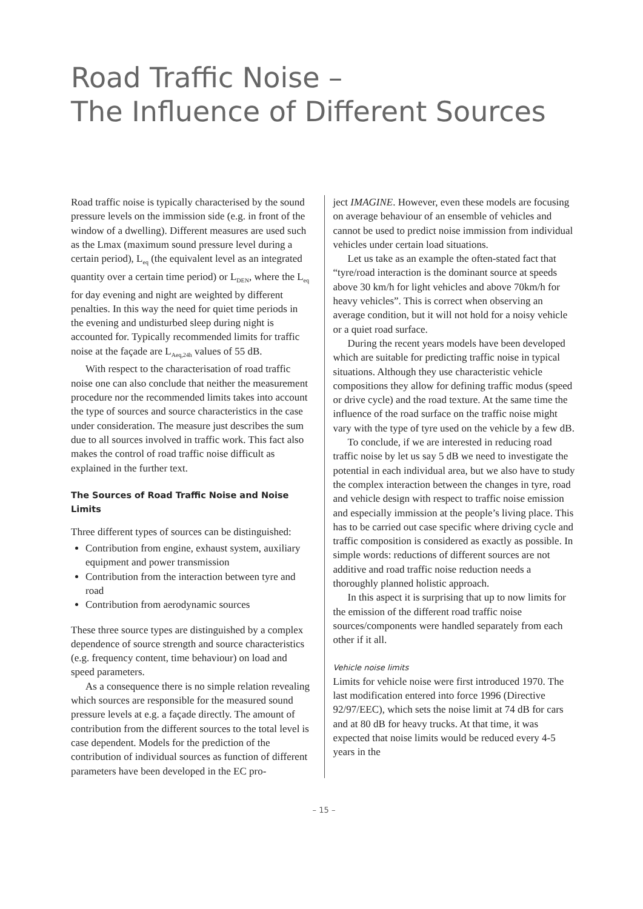Road Traffic Noise –
The Influence of Different Sources
Road traffic noise is typically characterised by the sound pressure levels on the immission side (e.g. in front of the window of a dwelling). Different measures are used such as the Lmax (maximum sound pressure level during a certain period), L<sub>eq</sub> (the equivalent level as an integrated quantity over a certain time period) or L<sub>DEN</sub>, where the L<sub>eq</sub> for day evening and night are weighted by different penalties. In this way the need for quiet time periods in the evening and undisturbed sleep during night is accounted for. Typically recommended limits for traffic noise at the façade are L<sub>Aeq,24h</sub> values of 55 dB.
With respect to the characterisation of road traffic noise one can also conclude that neither the measurement procedure nor the recommended limits takes into account the type of sources and source characteristics in the case under consideration. The measure just describes the sum due to all sources involved in traffic work. This fact also makes the control of road traffic noise difficult as explained in the further text.
The Sources of Road Traffic Noise and Noise Limits
Three different types of sources can be distinguished:
Contribution from engine, exhaust system, auxiliary equipment and power transmission
Contribution from the interaction between tyre and road
Contribution from aerodynamic sources
These three source types are distinguished by a complex dependence of source strength and source characteristics (e.g. frequency content, time behaviour) on load and speed parameters.
As a consequence there is no simple relation revealing which sources are responsible for the measured sound pressure levels at e.g. a façade directly. The amount of contribution from the different sources to the total level is case dependent. Models for the prediction of the contribution of individual sources as function of different parameters have been developed in the EC pro-
ject IMAGINE. However, even these models are focusing on average behaviour of an ensemble of vehicles and cannot be used to predict noise immission from individual vehicles under certain load situations.
Let us take as an example the often-stated fact that “tyre/road interaction is the dominant source at speeds above 30 km/h for light vehicles and above 70km/h for heavy vehicles”. This is correct when observing an average condition, but it will not hold for a noisy vehicle or a quiet road surface.
During the recent years models have been developed which are suitable for predicting traffic noise in typical situations. Although they use characteristic vehicle compositions they allow for defining traffic modus (speed or drive cycle) and the road texture. At the same time the influence of the road surface on the traffic noise might vary with the type of tyre used on the vehicle by a few dB.
To conclude, if we are interested in reducing road traffic noise by let us say 5 dB we need to investigate the potential in each individual area, but we also have to study the complex interaction between the changes in tyre, road and vehicle design with respect to traffic noise emission and especially immission at the people’s living place. This has to be carried out case specific where driving cycle and traffic composition is considered as exactly as possible. In simple words: reductions of different sources are not additive and road traffic noise reduction needs a thoroughly planned holistic approach.
In this aspect it is surprising that up to now limits for the emission of the different road traffic noise sources/components were handled separately from each other if it all.
Vehicle noise limits
Limits for vehicle noise were first introduced 1970. The last modification entered into force 1996 (Directive 92/97/EEC), which sets the noise limit at 74 dB for cars and at 80 dB for heavy trucks. At that time, it was expected that noise limits would be reduced every 4-5 years in the
– 15 –